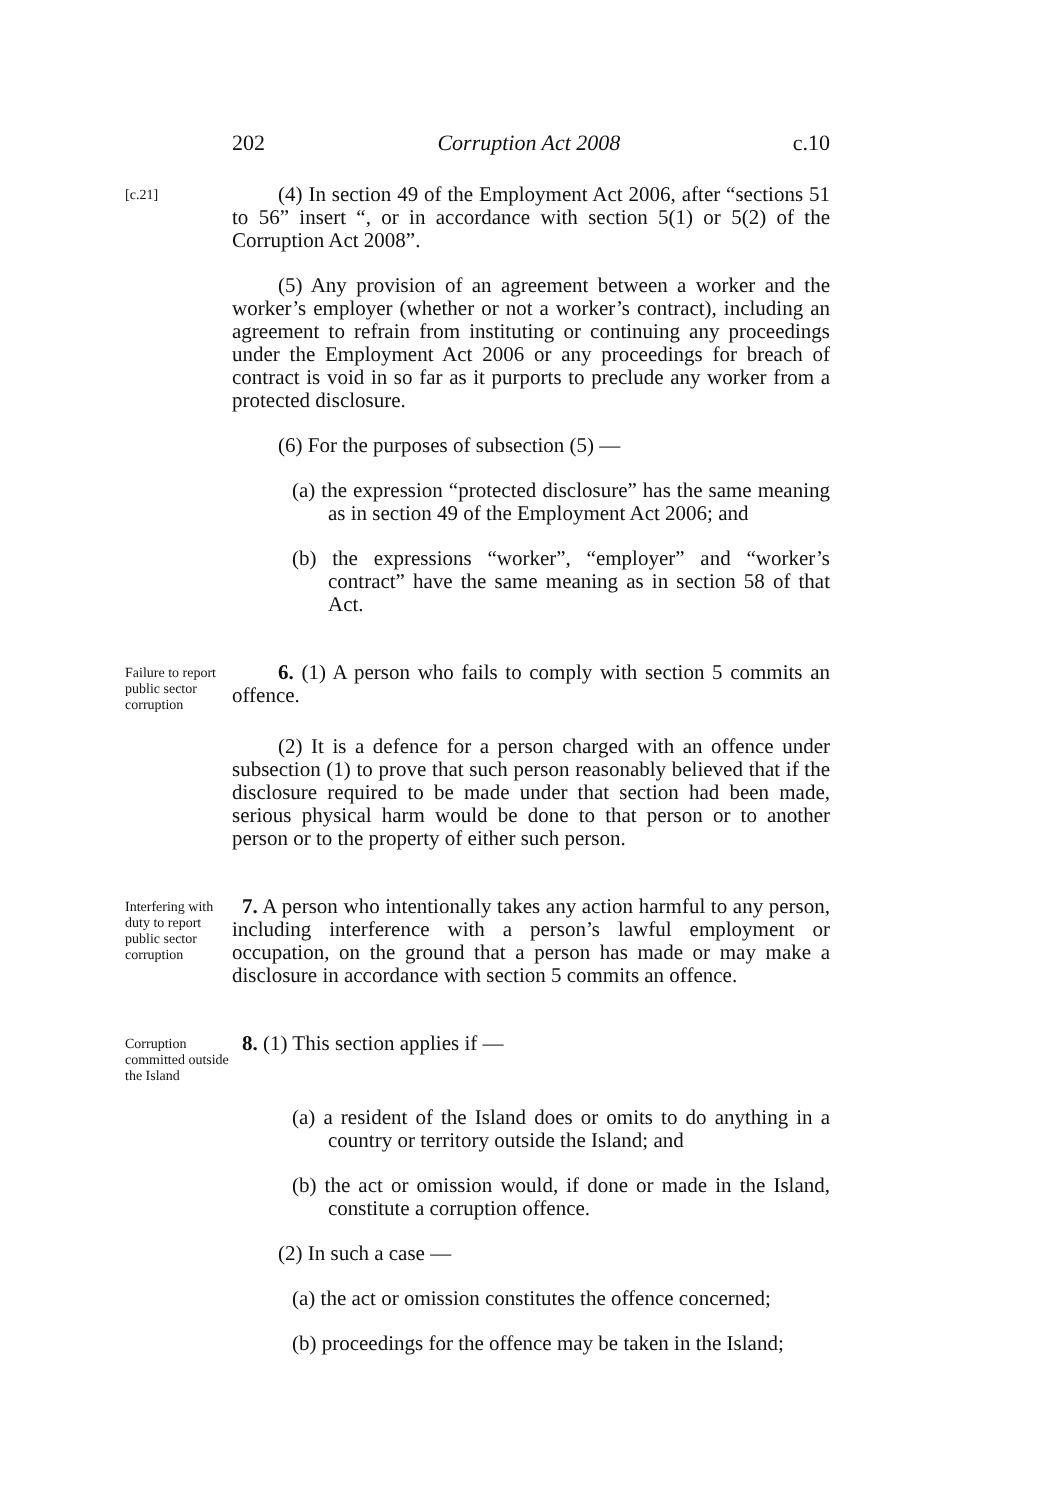202 Corruption Act 2008 c.10
[c.21]
(4) In section 49 of the Employment Act 2006, after “sections 51 to 56” insert “, or in accordance with section 5(1) or 5(2) of the Corruption Act 2008”.
(5) Any provision of an agreement between a worker and the worker’s employer (whether or not a worker’s contract), including an agreement to refrain from instituting or continuing any proceedings under the Employment Act 2006 or any proceedings for breach of contract is void in so far as it purports to preclude any worker from a protected disclosure.
(6) For the purposes of subsection (5) —
(a) the expression “protected disclosure” has the same meaning as in section 49 of the Employment Act 2006; and
(b) the expressions “worker”, “employer” and “worker’s contract” have the same meaning as in section 58 of that Act.
Failure to report public sector corruption
6. (1) A person who fails to comply with section 5 commits an offence.
(2) It is a defence for a person charged with an offence under subsection (1) to prove that such person reasonably believed that if the disclosure required to be made under that section had been made, serious physical harm would be done to that person or to another person or to the property of either such person.
Interfering with duty to report public sector corruption
7. A person who intentionally takes any action harmful to any person, including interference with a person’s lawful employment or occupation, on the ground that a person has made or may make a disclosure in accordance with section 5 commits an offence.
Corruption committed outside the Island
8. (1) This section applies if —
(a) a resident of the Island does or omits to do anything in a country or territory outside the Island; and
(b) the act or omission would, if done or made in the Island, constitute a corruption offence.
(2) In such a case —
(a) the act or omission constitutes the offence concerned;
(b) proceedings for the offence may be taken in the Island;